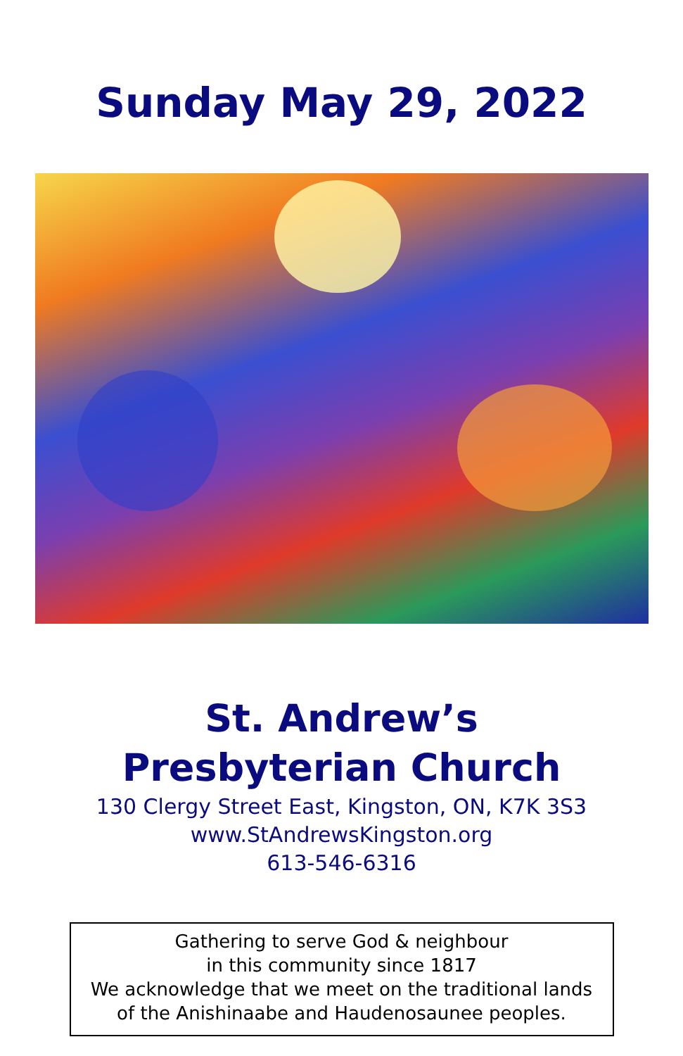Sunday May 29, 2022
St. Andrew’s
Presbyterian Church
130 Clergy Street East, Kingston, ON, K7K 3S3
www.StAndrewsKingston.org
613-546-6316
Gathering to serve God & neighbour
in this community since 1817
We acknowledge that we meet on the traditional lands
of the Anishinaabe and Haudenosaunee peoples.